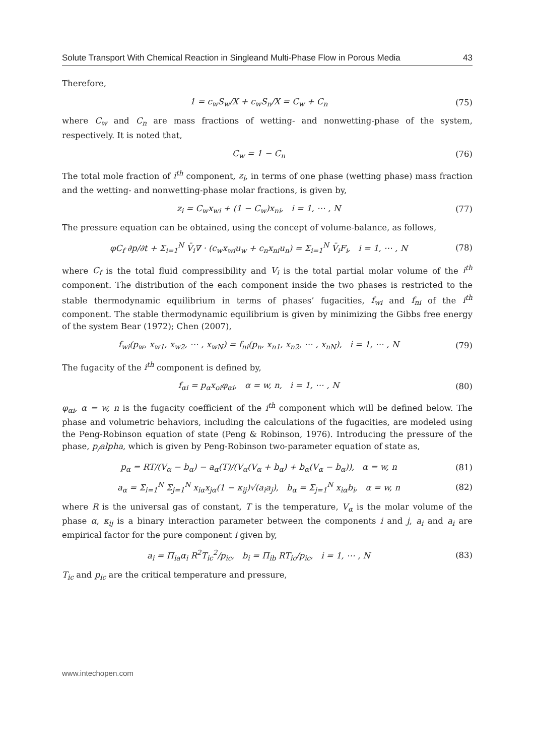Solute Transport With Chemical Reaction in Singleand Multi-Phase Flow in Porous Media 43
Therefore,
1 = c<sub>w</sub>S<sub>w</sub>/X + c<sub>w</sub>S<sub>n</sub>/X = C<sub>w</sub> + C<sub>n</sub> (75)
where C<sub>w</sub> and C<sub>n</sub> are mass fractions of wetting- and nonwetting-phase of the system, respectively. It is noted that,
C<sub>w</sub> = 1 − C<sub>n</sub> (76)
The total mole fraction of i<sup>th</sup> component, z<sub>i</sub>, in terms of one phase (wetting phase) mass fraction and the wetting- and nonwetting-phase molar fractions, is given by,
z<sub>i</sub> = C<sub>w</sub>x<sub>wi</sub> + (1 − C<sub>w</sub>)x<sub>ni</sub>, i = 1, ⋯ , N (77)
The pressure equation can be obtained, using the concept of volume-balance, as follows,
φC<sub>f</sub> ∂p/∂t + Σ<sub>i=1</sub><sup>N</sup> V̄<sub>i</sub>∇ · (c<sub>w</sub>x<sub>wi</sub>u<sub>w</sub> + c<sub>n</sub>x<sub>ni</sub>u<sub>n</sub>) = Σ<sub>i=1</sub><sup>N</sup> V̄<sub>i</sub>F<sub>i</sub>, i = 1, ⋯ , N (78)
where C<sub>f</sub> is the total fluid compressibility and V<sub>i</sub> is the total partial molar volume of the i<sup>th</sup> component. The distribution of the each component inside the two phases is restricted to the stable thermodynamic equilibrium in terms of phases’ fugacities, f<sub>wi</sub> and f<sub>ni</sub> of the i<sup>th</sup> component. The stable thermodynamic equilibrium is given by minimizing the Gibbs free energy of the system Bear (1972); Chen (2007),
f<sub>wi</sub>(p<sub>w</sub>, x<sub>w1</sub>, x<sub>w2</sub>, ⋯ , x<sub>wN</sub>) = f<sub>ni</sub>(p<sub>n</sub>, x<sub>n1</sub>, x<sub>n2</sub>, ⋯ , x<sub>nN</sub>), i = 1, ⋯ , N (79)
The fugacity of the i<sup>th</sup> component is defined by,
f<sub>αi</sub> = p<sub>α</sub>x<sub>oi</sub>φ<sub>αi</sub>, α = w, n, i = 1, ⋯ , N (80)
φ<sub>αi</sub>, α = w, n is the fugacity coefficient of the i<sup>th</sup> component which will be defined below. The phase and volumetric behaviors, including the calculations of the fugacities, are modeled using the Peng-Robinson equation of state (Peng & Robinson, 1976). Introducing the pressure of the phase, p<sub>/</sub>alpha, which is given by Peng-Robinson two-parameter equation of state as,
p<sub>α</sub> = RT/(V<sub>α</sub> − b<sub>α</sub>) − a<sub>α</sub>(T)/(V<sub>α</sub>(V<sub>α</sub> + b<sub>α</sub>) + b<sub>α</sub>(V<sub>α</sub> − b<sub>α</sub>)), α = w, n (81)
a<sub>α</sub> = Σ<sub>i=1</sub><sup>N</sup> Σ<sub>j=1</sub><sup>N</sup> x<sub>iα</sub>x<sub>jα</sub>(1 − κ<sub>ij</sub>)√(a<sub>i</sub>a<sub>j</sub>), b<sub>α</sub> = Σ<sub>j=1</sub><sup>N</sup> x<sub>iα</sub>b<sub>i</sub>, α = w, n (82)
where R is the universal gas of constant, T is the temperature, V<sub>α</sub> is the molar volume of the phase α, κ<sub>ij</sub> is a binary interaction parameter between the components i and j, a<sub>i</sub> and a<sub>i</sub> are empirical factor for the pure component i given by,
a<sub>i</sub> = Π<sub>ia</sub>α<sub>i</sub> R<sup>2</sup>T<sub>ic</sub><sup>2</sup>/p<sub>ic</sub>, b<sub>i</sub> = Π<sub>ib</sub> RT<sub>ic</sub>/p<sub>ic</sub>, i = 1, ⋯ , N (83)
T<sub>ic</sub> and p<sub>ic</sub> are the critical temperature and pressure,
www.intechopen.com